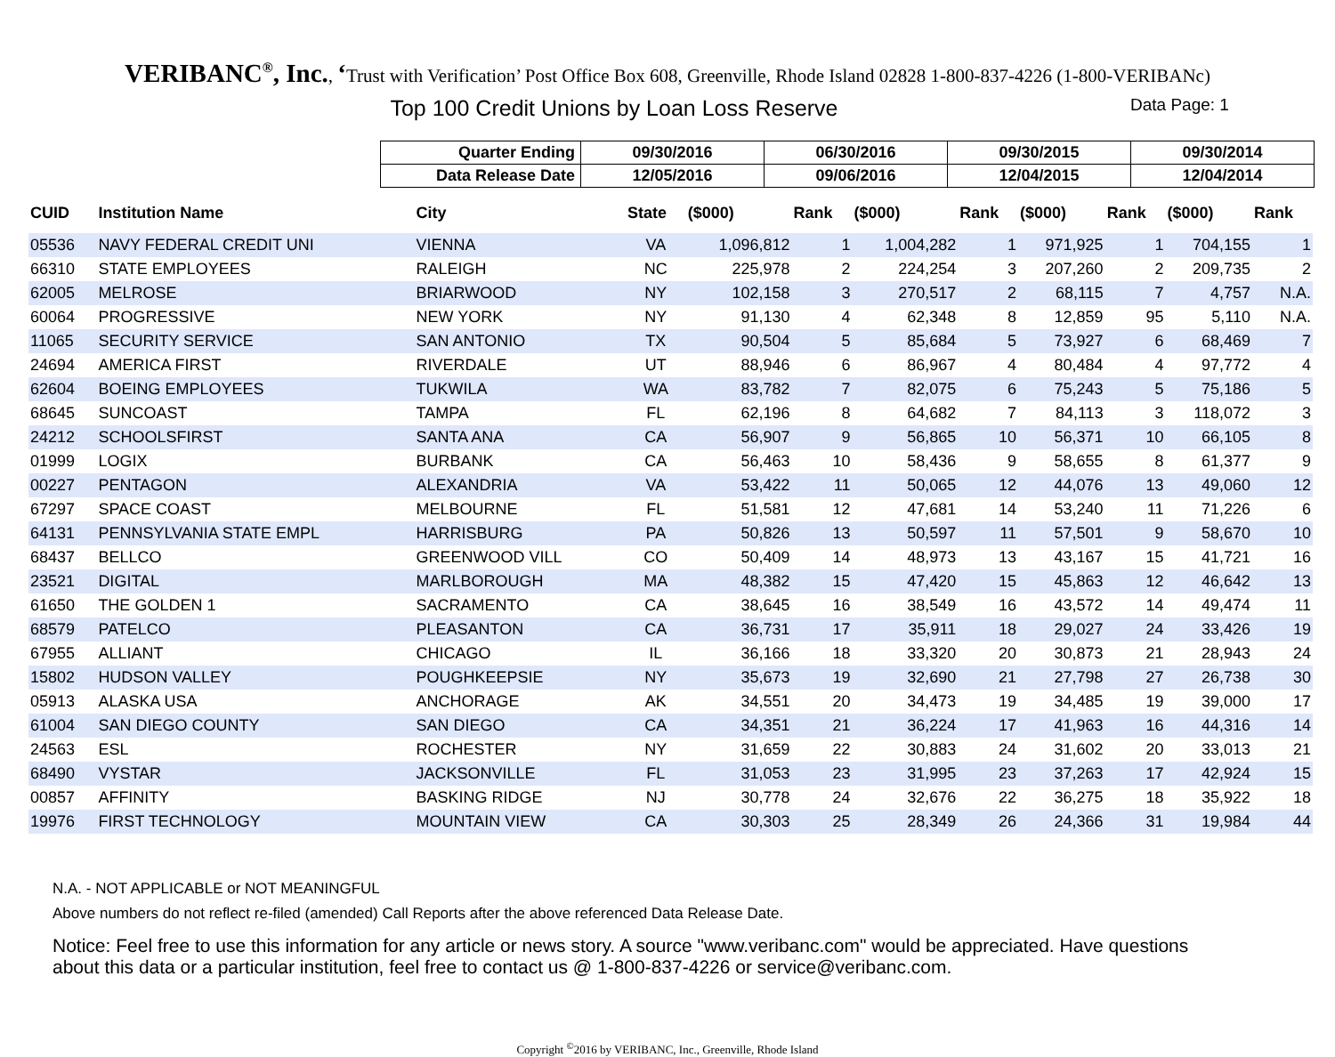VERIBANC<sup>®</sup>, Inc., ‘Trust with Verification’ Post Office Box 608, Greenville, Rhode Island 02828 1-800-837-4226 (1-800-VERIBANc)
Top 100 Credit Unions by Loan Loss Reserve
Data Page: 1
| Quarter Ending | 09/30/2016 | 06/30/2016 | 09/30/2015 | 09/30/2014 |
| Data Release Date | 12/05/2016 | 09/06/2016 | 12/04/2015 | 12/04/2014 |
| CUID | Institution Name | City | State | ($000) | Rank | ($000) | Rank | ($000) | Rank | ($000) | Rank |
| --- | --- | --- | --- | --- | --- | --- | --- | --- | --- | --- | --- |
| 05536 | NAVY FEDERAL CREDIT UNI | VIENNA | VA | 1,096,812 | 1 | 1,004,282 | 1 | 971,925 | 1 | 704,155 | 1 |
| 66310 | STATE EMPLOYEES | RALEIGH | NC | 225,978 | 2 | 224,254 | 3 | 207,260 | 2 | 209,735 | 2 |
| 62005 | MELROSE | BRIARWOOD | NY | 102,158 | 3 | 270,517 | 2 | 68,115 | 7 | 4,757 | N.A. |
| 60064 | PROGRESSIVE | NEW YORK | NY | 91,130 | 4 | 62,348 | 8 | 12,859 | 95 | 5,110 | N.A. |
| 11065 | SECURITY SERVICE | SAN ANTONIO | TX | 90,504 | 5 | 85,684 | 5 | 73,927 | 6 | 68,469 | 7 |
| 24694 | AMERICA FIRST | RIVERDALE | UT | 88,946 | 6 | 86,967 | 4 | 80,484 | 4 | 97,772 | 4 |
| 62604 | BOEING EMPLOYEES | TUKWILA | WA | 83,782 | 7 | 82,075 | 6 | 75,243 | 5 | 75,186 | 5 |
| 68645 | SUNCOAST | TAMPA | FL | 62,196 | 8 | 64,682 | 7 | 84,113 | 3 | 118,072 | 3 |
| 24212 | SCHOOLSFIRST | SANTA ANA | CA | 56,907 | 9 | 56,865 | 10 | 56,371 | 10 | 66,105 | 8 |
| 01999 | LOGIX | BURBANK | CA | 56,463 | 10 | 58,436 | 9 | 58,655 | 8 | 61,377 | 9 |
| 00227 | PENTAGON | ALEXANDRIA | VA | 53,422 | 11 | 50,065 | 12 | 44,076 | 13 | 49,060 | 12 |
| 67297 | SPACE COAST | MELBOURNE | FL | 51,581 | 12 | 47,681 | 14 | 53,240 | 11 | 71,226 | 6 |
| 64131 | PENNSYLVANIA STATE EMPL | HARRISBURG | PA | 50,826 | 13 | 50,597 | 11 | 57,501 | 9 | 58,670 | 10 |
| 68437 | BELLCO | GREENWOOD VILL | CO | 50,409 | 14 | 48,973 | 13 | 43,167 | 15 | 41,721 | 16 |
| 23521 | DIGITAL | MARLBOROUGH | MA | 48,382 | 15 | 47,420 | 15 | 45,863 | 12 | 46,642 | 13 |
| 61650 | THE GOLDEN 1 | SACRAMENTO | CA | 38,645 | 16 | 38,549 | 16 | 43,572 | 14 | 49,474 | 11 |
| 68579 | PATELCO | PLEASANTON | CA | 36,731 | 17 | 35,911 | 18 | 29,027 | 24 | 33,426 | 19 |
| 67955 | ALLIANT | CHICAGO | IL | 36,166 | 18 | 33,320 | 20 | 30,873 | 21 | 28,943 | 24 |
| 15802 | HUDSON VALLEY | POUGHKEEPSIE | NY | 35,673 | 19 | 32,690 | 21 | 27,798 | 27 | 26,738 | 30 |
| 05913 | ALASKA USA | ANCHORAGE | AK | 34,551 | 20 | 34,473 | 19 | 34,485 | 19 | 39,000 | 17 |
| 61004 | SAN DIEGO COUNTY | SAN DIEGO | CA | 34,351 | 21 | 36,224 | 17 | 41,963 | 16 | 44,316 | 14 |
| 24563 | ESL | ROCHESTER | NY | 31,659 | 22 | 30,883 | 24 | 31,602 | 20 | 33,013 | 21 |
| 68490 | VYSTAR | JACKSONVILLE | FL | 31,053 | 23 | 31,995 | 23 | 37,263 | 17 | 42,924 | 15 |
| 00857 | AFFINITY | BASKING RIDGE | NJ | 30,778 | 24 | 32,676 | 22 | 36,275 | 18 | 35,922 | 18 |
| 19976 | FIRST TECHNOLOGY | MOUNTAIN VIEW | CA | 30,303 | 25 | 28,349 | 26 | 24,366 | 31 | 19,984 | 44 |
N.A. - NOT APPLICABLE or NOT MEANINGFUL
Above numbers do not reflect re-filed (amended) Call Reports after the above referenced Data Release Date.
Notice: Feel free to use this information for any article or news story. A source "www.veribanc.com" would be appreciated. Have questions about this data or a particular institution, feel free to contact us @ 1-800-837-4226 or service@veribanc.com.
Copyright <sup>©</sup>2016 by VERIBANC, Inc., Greenville, Rhode Island